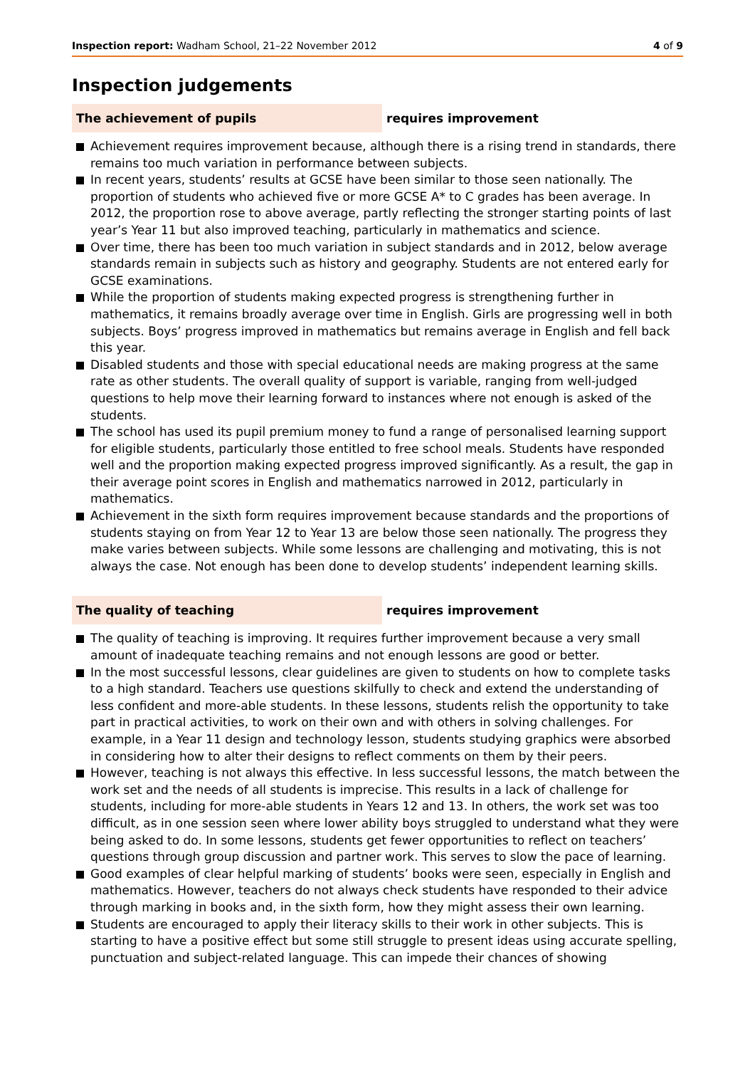Inspection report: Wadham School, 21–22 November 2012
4 of 9
Inspection judgements
The achievement of pupils requires improvement
Achievement requires improvement because, although there is a rising trend in standards, there remains too much variation in performance between subjects.
In recent years, students’ results at GCSE have been similar to those seen nationally. The proportion of students who achieved five or more GCSE A* to C grades has been average. In 2012, the proportion rose to above average, partly reflecting the stronger starting points of last year’s Year 11 but also improved teaching, particularly in mathematics and science.
Over time, there has been too much variation in subject standards and in 2012, below average standards remain in subjects such as history and geography. Students are not entered early for GCSE examinations.
While the proportion of students making expected progress is strengthening further in mathematics, it remains broadly average over time in English. Girls are progressing well in both subjects. Boys’ progress improved in mathematics but remains average in English and fell back this year.
Disabled students and those with special educational needs are making progress at the same rate as other students. The overall quality of support is variable, ranging from well-judged questions to help move their learning forward to instances where not enough is asked of the students.
The school has used its pupil premium money to fund a range of personalised learning support for eligible students, particularly those entitled to free school meals. Students have responded well and the proportion making expected progress improved significantly. As a result, the gap in their average point scores in English and mathematics narrowed in 2012, particularly in mathematics.
Achievement in the sixth form requires improvement because standards and the proportions of students staying on from Year 12 to Year 13 are below those seen nationally. The progress they make varies between subjects. While some lessons are challenging and motivating, this is not always the case. Not enough has been done to develop students’ independent learning skills.
The quality of teaching requires improvement
The quality of teaching is improving. It requires further improvement because a very small amount of inadequate teaching remains and not enough lessons are good or better.
In the most successful lessons, clear guidelines are given to students on how to complete tasks to a high standard. Teachers use questions skilfully to check and extend the understanding of less confident and more-able students. In these lessons, students relish the opportunity to take part in practical activities, to work on their own and with others in solving challenges. For example, in a Year 11 design and technology lesson, students studying graphics were absorbed in considering how to alter their designs to reflect comments on them by their peers.
However, teaching is not always this effective. In less successful lessons, the match between the work set and the needs of all students is imprecise. This results in a lack of challenge for students, including for more-able students in Years 12 and 13. In others, the work set was too difficult, as in one session seen where lower ability boys struggled to understand what they were being asked to do. In some lessons, students get fewer opportunities to reflect on teachers’ questions through group discussion and partner work. This serves to slow the pace of learning.
Good examples of clear helpful marking of students’ books were seen, especially in English and mathematics. However, teachers do not always check students have responded to their advice through marking in books and, in the sixth form, how they might assess their own learning.
Students are encouraged to apply their literacy skills to their work in other subjects. This is starting to have a positive effect but some still struggle to present ideas using accurate spelling, punctuation and subject-related language. This can impede their chances of showing